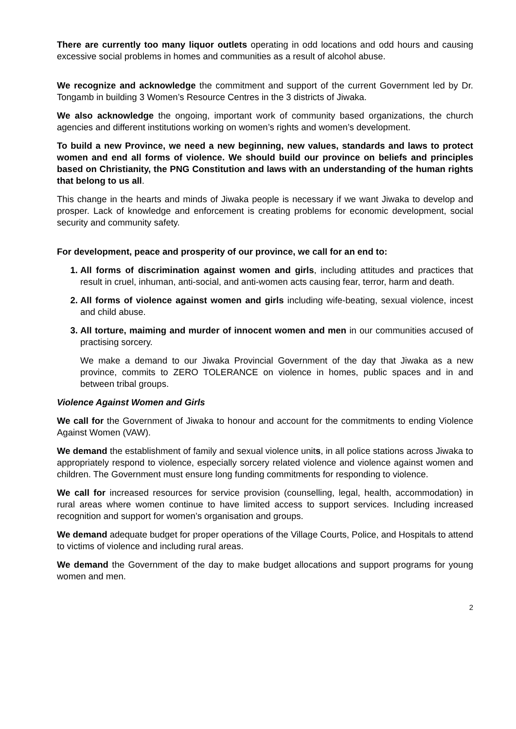There are currently too many liquor outlets operating in odd locations and odd hours and causing excessive social problems in homes and communities as a result of alcohol abuse.
We recognize and acknowledge the commitment and support of the current Government led by Dr. Tongamb in building 3 Women’s Resource Centres in the 3 districts of Jiwaka.
We also acknowledge the ongoing, important work of community based organizations, the church agencies and different institutions working on women’s rights and women’s development.
To build a new Province, we need a new beginning, new values, standards and laws to protect women and end all forms of violence. We should build our province on beliefs and principles based on Christianity, the PNG Constitution and laws with an understanding of the human rights that belong to us all.
This change in the hearts and minds of Jiwaka people is necessary if we want Jiwaka to develop and prosper. Lack of knowledge and enforcement is creating problems for economic development, social security and community safety.
For development, peace and prosperity of our province, we call for an end to:
All forms of discrimination against women and girls, including attitudes and practices that result in cruel, inhuman, anti-social, and anti-women acts causing fear, terror, harm and death.
All forms of violence against women and girls including wife-beating, sexual violence, incest and child abuse.
All torture, maiming and murder of innocent women and men in our communities accused of practising sorcery.
We make a demand to our Jiwaka Provincial Government of the day that Jiwaka as a new province, commits to ZERO TOLERANCE on violence in homes, public spaces and in and between tribal groups.
Violence Against Women and Girls
We call for the Government of Jiwaka to honour and account for the commitments to ending Violence Against Women (VAW).
We demand the establishment of family and sexual violence units, in all police stations across Jiwaka to appropriately respond to violence, especially sorcery related violence and violence against women and children. The Government must ensure long funding commitments for responding to violence.
We call for increased resources for service provision (counselling, legal, health, accommodation) in rural areas where women continue to have limited access to support services. Including increased recognition and support for women’s organisation and groups.
We demand adequate budget for proper operations of the Village Courts, Police, and Hospitals to attend to victims of violence and including rural areas.
We demand the Government of the day to make budget allocations and support programs for young women and men.
2